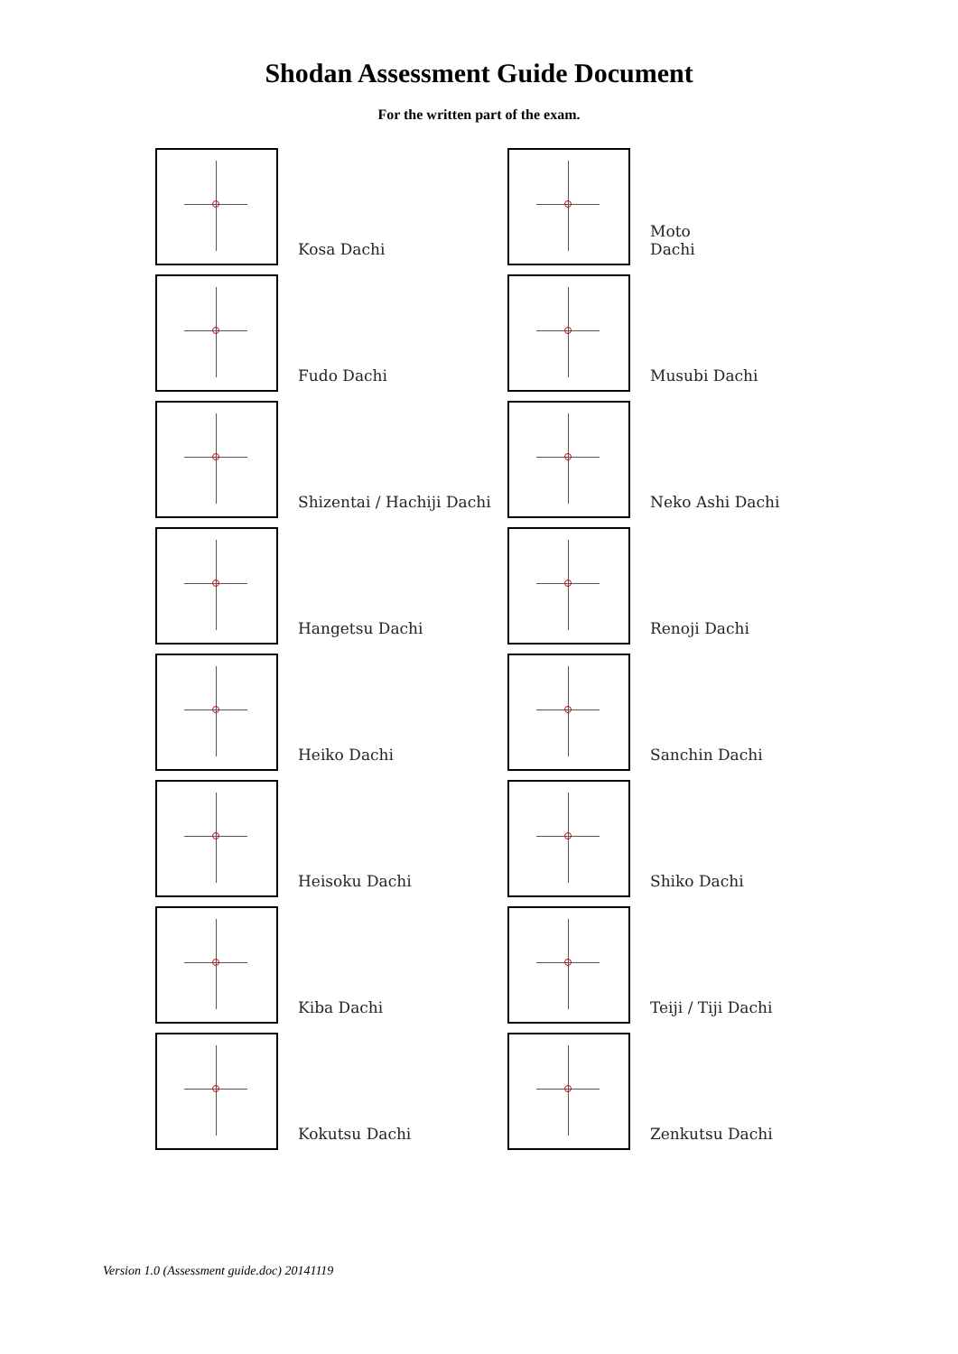Shodan Assessment Guide Document
For the written part of the exam.
Kosa Dachi
Fudo Dachi
Shizentai / Hachiji Dachi
Hangetsu Dachi
Heiko Dachi
Heisoku Dachi
Kiba Dachi
Kokutsu Dachi
Moto
Dachi
Musubi Dachi
Neko Ashi Dachi
Renoji Dachi
Sanchin Dachi
Shiko Dachi
Teiji / Tiji Dachi
Zenkutsu Dachi
Version 1.0 (Assessment guide.doc) 20141119